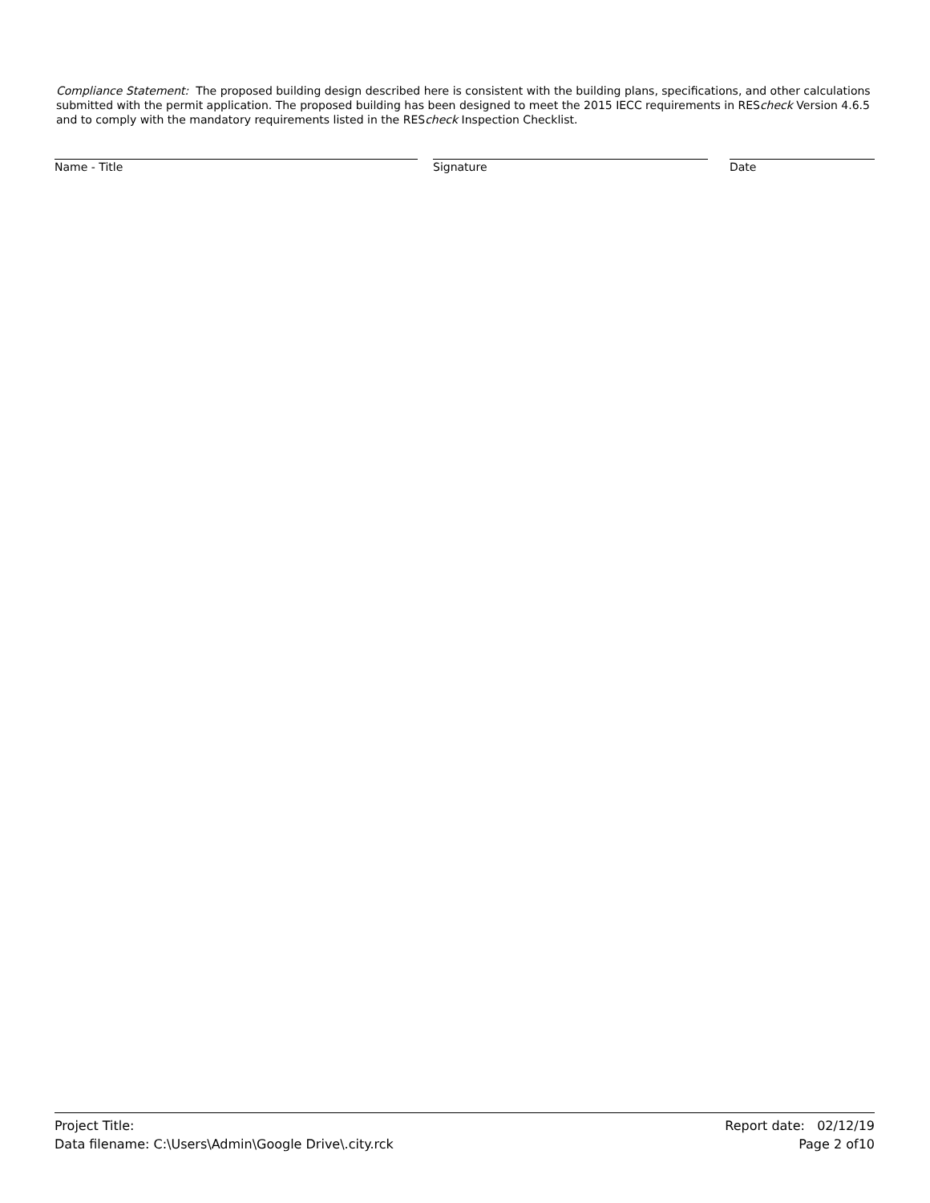Compliance Statement: The proposed building design described here is consistent with the building plans, specifications, and other calculations submitted with the permit application. The proposed building has been designed to meet the 2015 IECC requirements in REScheck Version 4.6.5 and to comply with the mandatory requirements listed in the REScheck Inspection Checklist.
Name - Title Signature Date
Project Title:
Data filename: C:\Users\Admin\Google Drive\.city.rck
Report date: 02/12/19
Page 2 of10